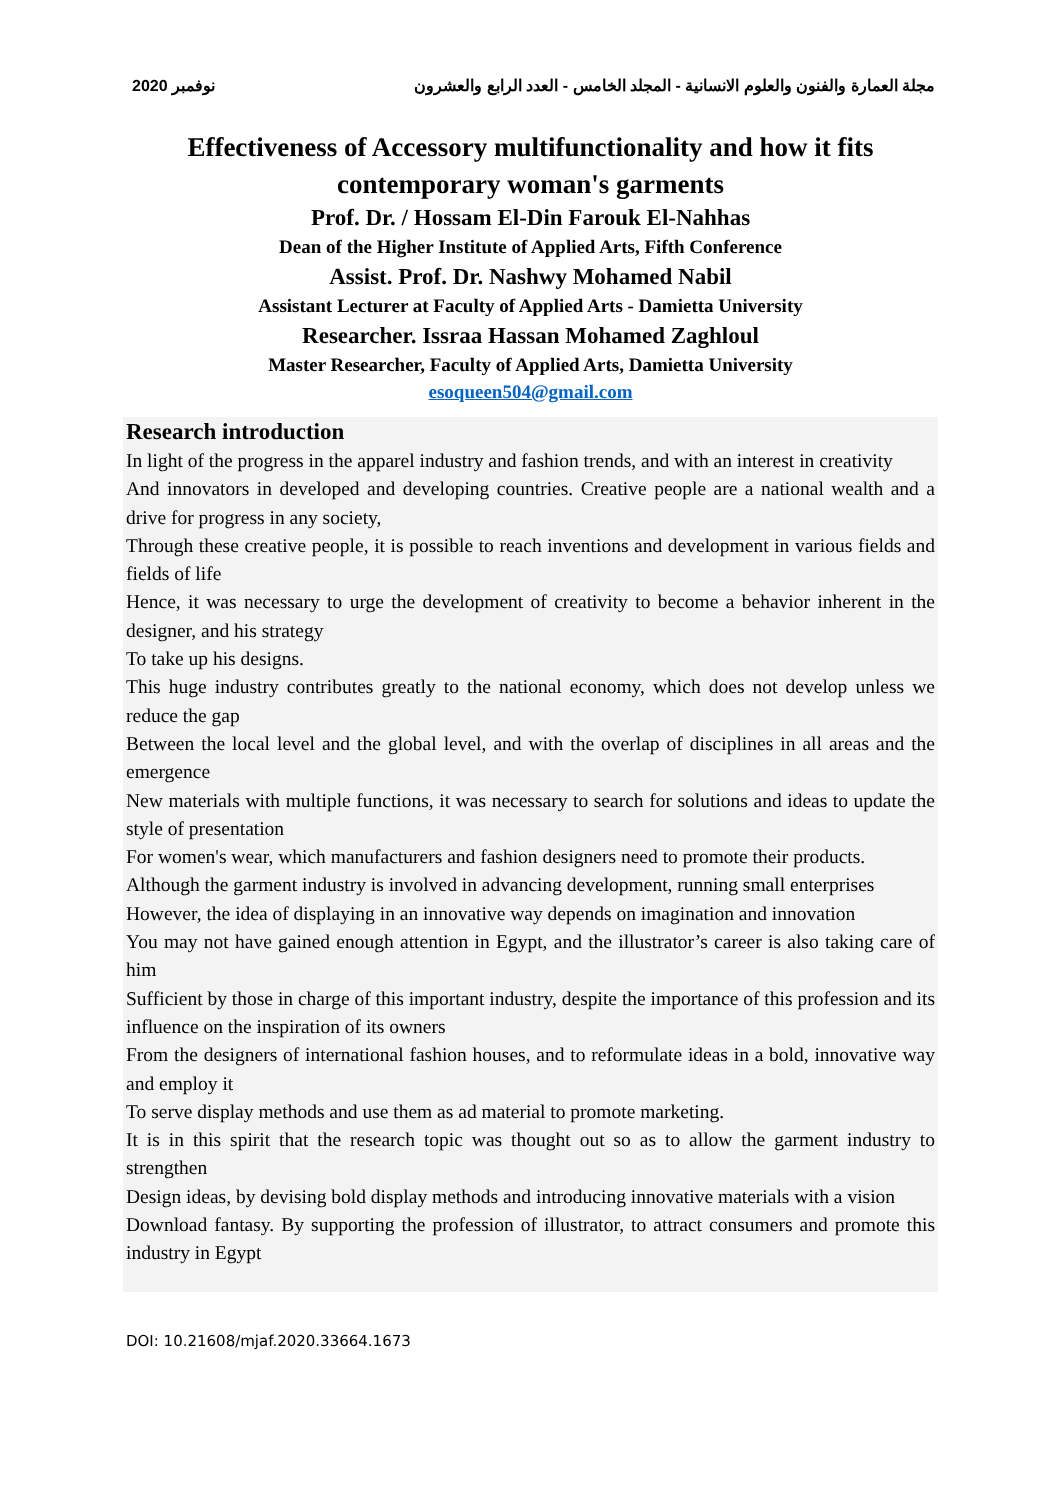2020 نوفمبر مجلة العمارة والفنون والعلوم الانسانية - المجلد الخامس - العدد الرابع والعشرون
Effectiveness of Accessory multifunctionality and how it fits
contemporary woman's garments
Prof. Dr. / Hossam El-Din Farouk El-Nahhas
Dean of the Higher Institute of Applied Arts, Fifth Conference
Assist. Prof. Dr. Nashwy Mohamed Nabil
Assistant Lecturer at Faculty of Applied Arts - Damietta University
Researcher. Issraa Hassan Mohamed Zaghloul
Master Researcher, Faculty of Applied Arts, Damietta University
esoqueen504@gmail.com
Research introduction
In light of the progress in the apparel industry and fashion trends, and with an interest in creativity
And innovators in developed and developing countries. Creative people are a national wealth and a drive for progress in any society,
Through these creative people, it is possible to reach inventions and development in various fields and fields of life
Hence, it was necessary to urge the development of creativity to become a behavior inherent in the designer, and his strategy
To take up his designs.
This huge industry contributes greatly to the national economy, which does not develop unless we reduce the gap
Between the local level and the global level, and with the overlap of disciplines in all areas and the emergence
New materials with multiple functions, it was necessary to search for solutions and ideas to update the style of presentation
For women's wear, which manufacturers and fashion designers need to promote their products.
Although the garment industry is involved in advancing development, running small enterprises
However, the idea of displaying in an innovative way depends on imagination and innovation
You may not have gained enough attention in Egypt, and the illustrator’s career is also taking care of him
Sufficient by those in charge of this important industry, despite the importance of this profession and its influence on the inspiration of its owners
From the designers of international fashion houses, and to reformulate ideas in a bold, innovative way and employ it
To serve display methods and use them as ad material to promote marketing.
It is in this spirit that the research topic was thought out so as to allow the garment industry to strengthen
Design ideas, by devising bold display methods and introducing innovative materials with a vision
Download fantasy. By supporting the profession of illustrator, to attract consumers and promote this industry in Egypt
DOI: 10.21608/mjaf.2020.33664.1673